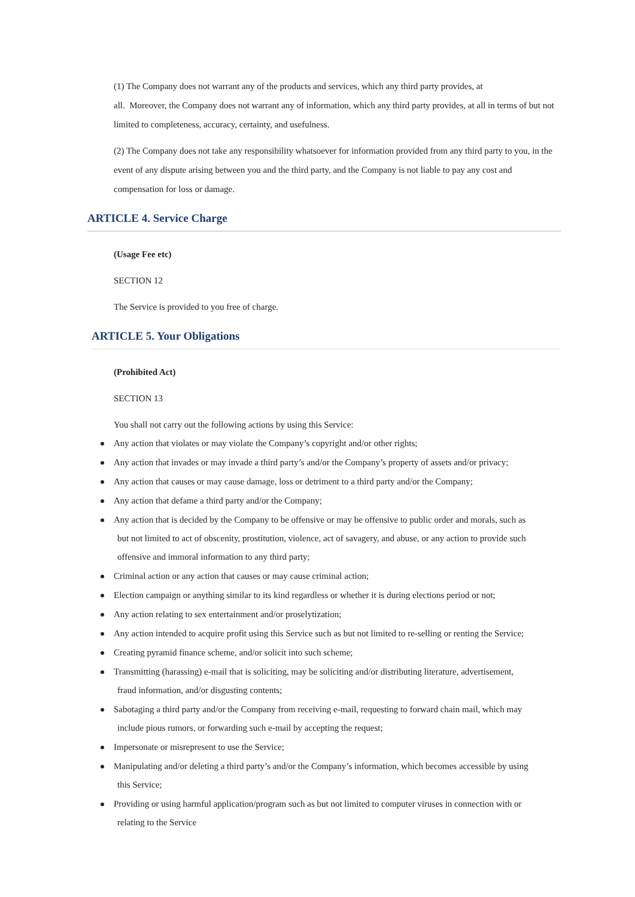(1) The Company does not warrant any of the products and services, which any third party provides, at
all. Moreover, the Company does not warrant any of information, which any third party provides, at all in terms of but not limited to completeness, accuracy, certainty, and usefulness.
(2) The Company does not take any responsibility whatsoever for information provided from any third party to you, in the event of any dispute arising between you and the third party, and the Company is not liable to pay any cost and compensation for loss or damage.
ARTICLE 4. Service Charge
(Usage Fee etc)
SECTION 12
The Service is provided to you free of charge.
ARTICLE 5. Your Obligations
(Prohibited Act)
SECTION 13
You shall not carry out the following actions by using this Service:
Any action that violates or may violate the Company’s copyright and/or other rights;
Any action that invades or may invade a third party’s and/or the Company’s property of assets and/or privacy;
Any action that causes or may cause damage, loss or detriment to a third party and/or the Company;
Any action that defame a third party and/or the Company;
Any action that is decided by the Company to be offensive or may be offensive to public order and morals, such as
but not limited to act of obscenity, prostitution, violence, act of savagery, and abuse, or any action to provide such offensive and immoral information to any third party;
Criminal action or any action that causes or may cause criminal action;
Election campaign or anything similar to its kind regardless or whether it is during elections period or not;
Any action relating to sex entertainment and/or proselytization;
Any action intended to acquire profit using this Service such as but not limited to re-selling or renting the Service;
Creating pyramid finance scheme, and/or solicit into such scheme;
Transmitting (harassing) e-mail that is soliciting, may be soliciting and/or distributing literature, advertisement,
fraud information, and/or disgusting contents;
Sabotaging a third party and/or the Company from receiving e-mail, requesting to forward chain mail, which may
include pious rumors, or forwarding such e-mail by accepting the request;
Impersonate or misrepresent to use the Service;
Manipulating and/or deleting a third party’s and/or the Company’s information, which becomes accessible by using
this Service;
Providing or using harmful application/program such as but not limited to computer viruses in connection with or
relating to the Service